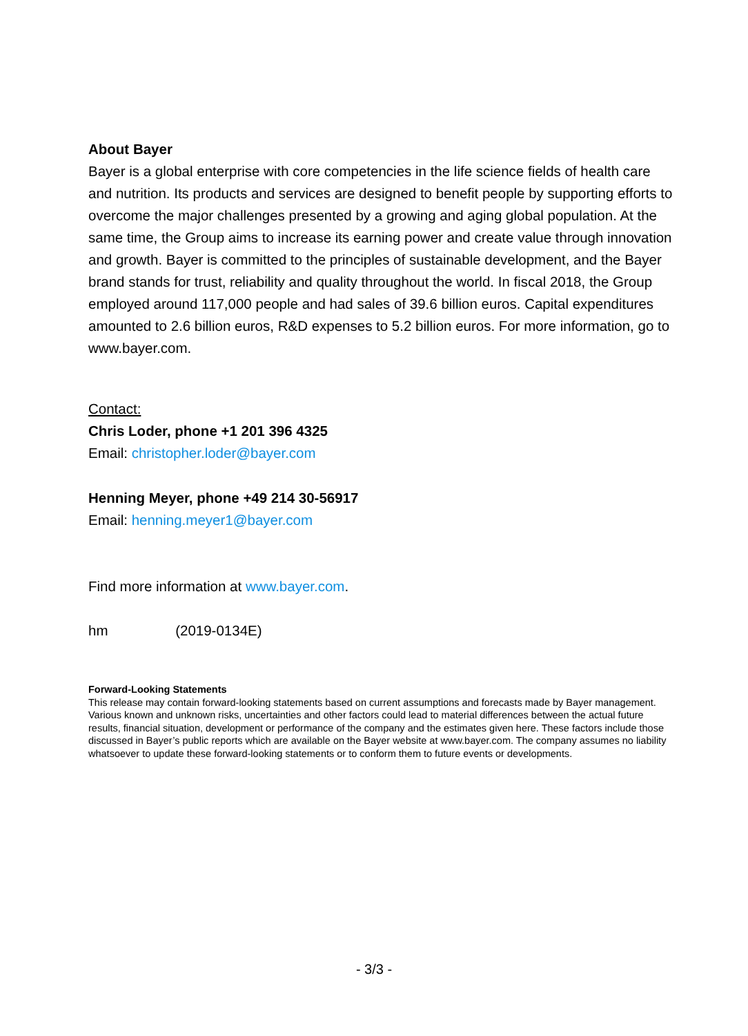About Bayer
Bayer is a global enterprise with core competencies in the life science fields of health care and nutrition. Its products and services are designed to benefit people by supporting efforts to overcome the major challenges presented by a growing and aging global population. At the same time, the Group aims to increase its earning power and create value through innovation and growth. Bayer is committed to the principles of sustainable development, and the Bayer brand stands for trust, reliability and quality throughout the world. In fiscal 2018, the Group employed around 117,000 people and had sales of 39.6 billion euros. Capital expenditures amounted to 2.6 billion euros, R&D expenses to 5.2 billion euros. For more information, go to www.bayer.com.
Contact:
Chris Loder, phone +1 201 396 4325
Email: christopher.loder@bayer.com
Henning Meyer, phone +49 214 30-56917
Email: henning.meyer1@bayer.com
Find more information at www.bayer.com.
hm (2019-0134E)
Forward-Looking Statements
This release may contain forward-looking statements based on current assumptions and forecasts made by Bayer management. Various known and unknown risks, uncertainties and other factors could lead to material differences between the actual future results, financial situation, development or performance of the company and the estimates given here. These factors include those discussed in Bayer’s public reports which are available on the Bayer website at www.bayer.com. The company assumes no liability whatsoever to update these forward-looking statements or to conform them to future events or developments.
- 3/3 -